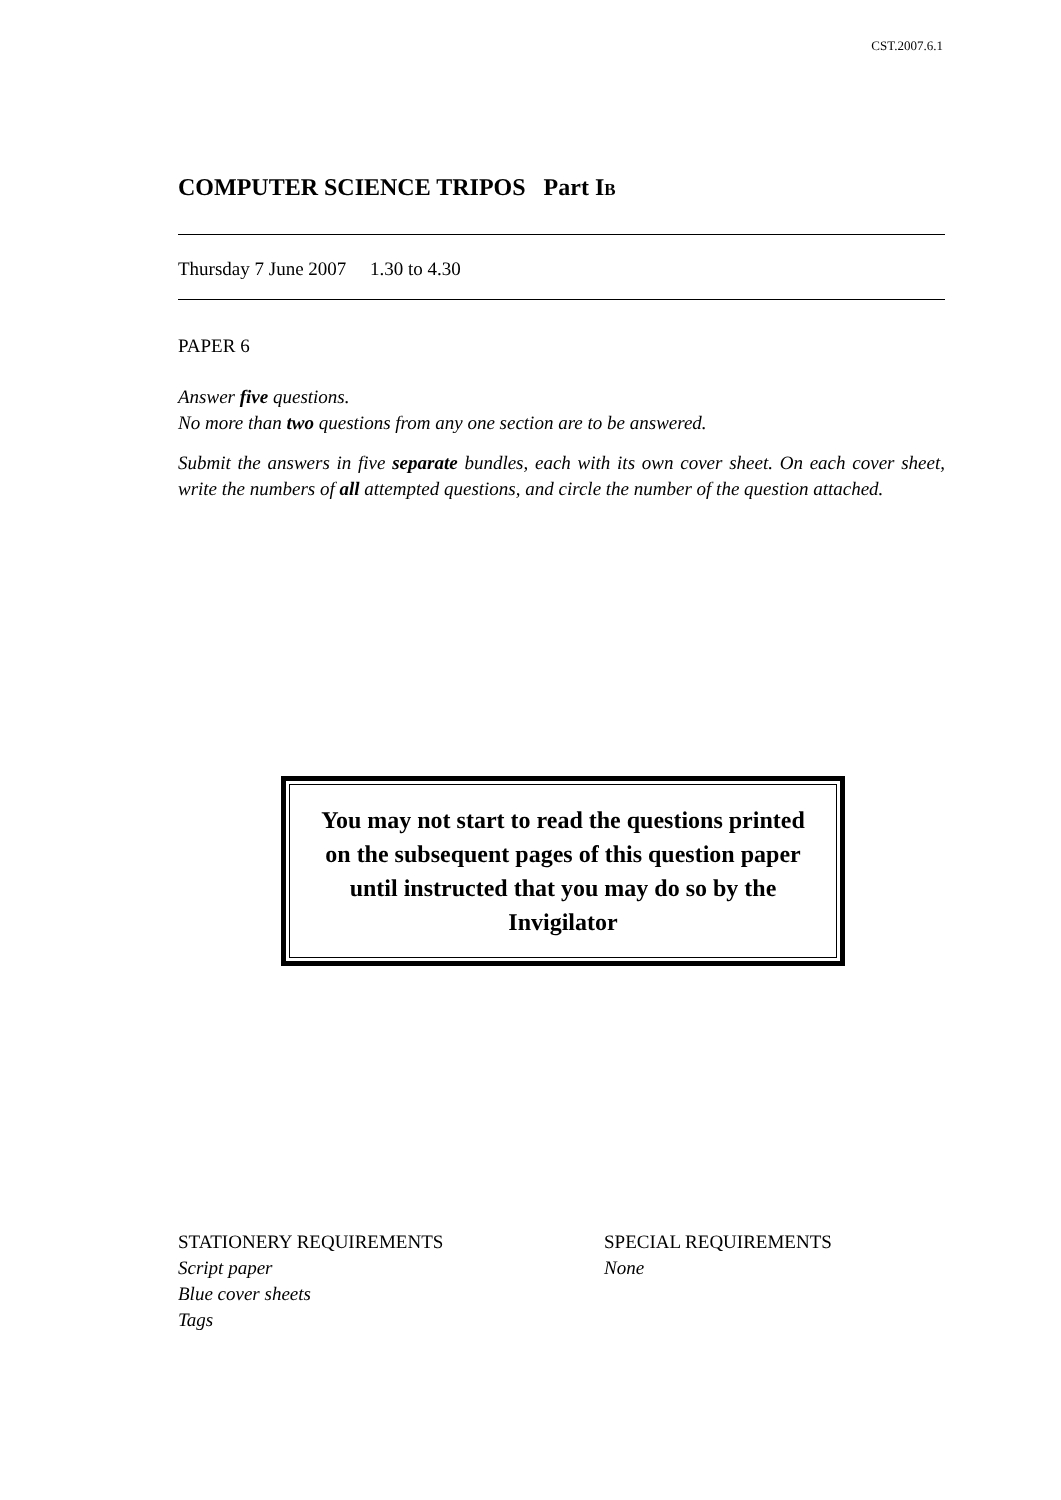CST.2007.6.1
COMPUTER SCIENCE TRIPOS Part IB
Thursday 7 June 2007 1.30 to 4.30
PAPER 6
Answer five questions.
No more than two questions from any one section are to be answered.
Submit the answers in five separate bundles, each with its own cover sheet. On each cover sheet, write the numbers of all attempted questions, and circle the number of the question attached.
You may not start to read the questions printed on the subsequent pages of this question paper until instructed that you may do so by the Invigilator
STATIONERY REQUIREMENTS
Script paper
Blue cover sheets
Tags
SPECIAL REQUIREMENTS
None